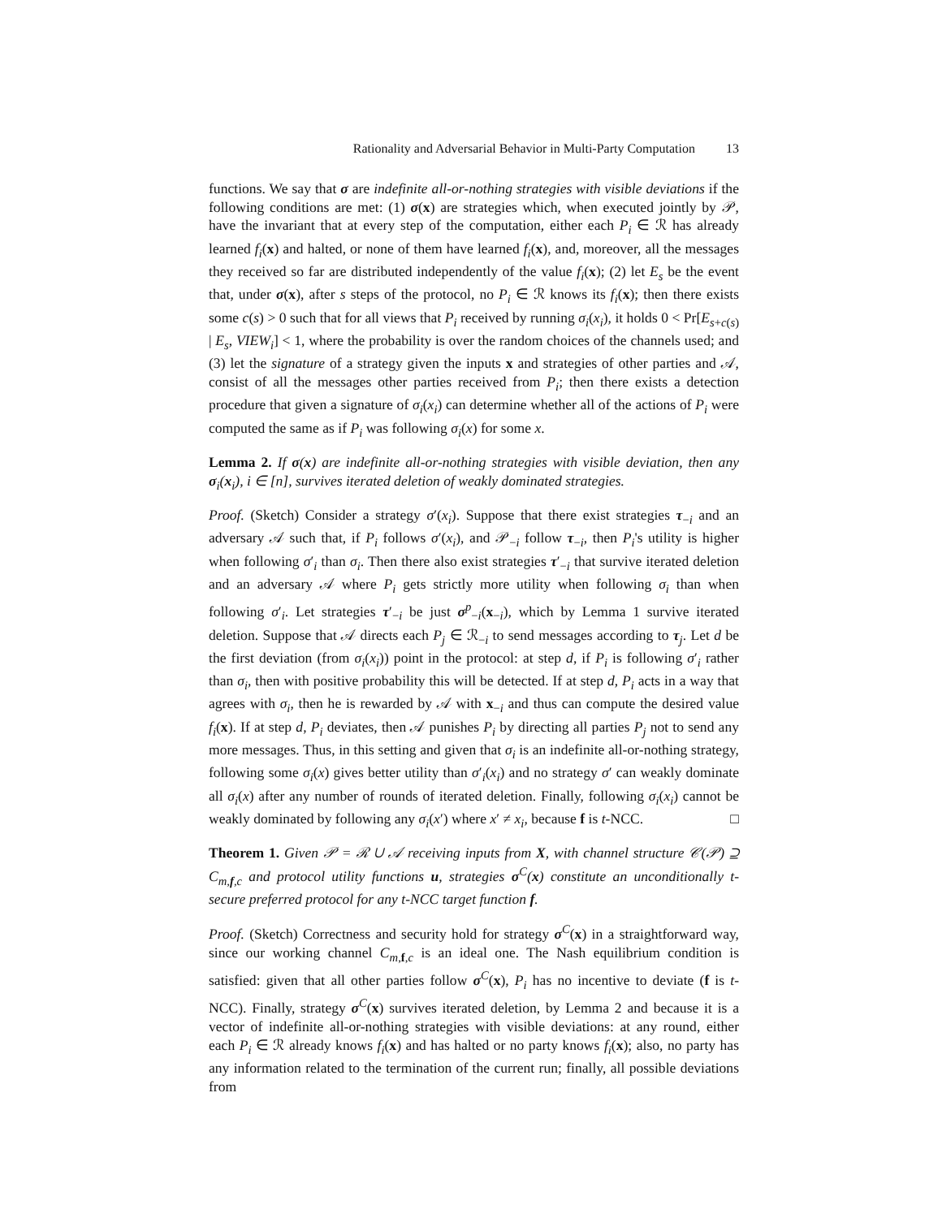Rationality and Adversarial Behavior in Multi-Party Computation 13
functions. We say that σ are indefinite all-or-nothing strategies with visible deviations if the following conditions are met: (1) σ(x) are strategies which, when executed jointly by 𝒫, have the invariant that at every step of the computation, either each P<sub>i</sub> ∈ ℛ has already learned f<sub>i</sub>(x) and halted, or none of them have learned f<sub>i</sub>(x), and, moreover, all the messages they received so far are distributed independently of the value f<sub>i</sub>(x); (2) let E<sub>s</sub> be the event that, under σ(x), after s steps of the protocol, no P<sub>i</sub> ∈ ℛ knows its f<sub>i</sub>(x); then there exists some c(s) > 0 such that for all views that P<sub>i</sub> received by running σ<sub>i</sub>(x<sub>i</sub>), it holds 0 < Pr[E<sub>s+c(s)</sub> | E<sub>s</sub>, VIEW<sub>i</sub>] < 1, where the probability is over the random choices of the channels used; and (3) let the signature of a strategy given the inputs x and strategies of other parties and 𝒜, consist of all the messages other parties received from P<sub>i</sub>; then there exists a detection procedure that given a signature of σ<sub>i</sub>(x<sub>i</sub>) can determine whether all of the actions of P<sub>i</sub> were computed the same as if P<sub>i</sub> was following σ<sub>i</sub>(x) for some x.
Lemma 2. If σ(x) are indefinite all-or-nothing strategies with visible deviation, then any σ<sub>i</sub>(x<sub>i</sub>), i ∈ [n], survives iterated deletion of weakly dominated strategies.
Proof. (Sketch) Consider a strategy σ′(x<sub>i</sub>). Suppose that there exist strategies τ<sub>−i</sub> and an adversary 𝒜 such that, if P<sub>i</sub> follows σ′(x<sub>i</sub>), and 𝒫<sub>−i</sub> follow τ<sub>−i</sub>, then P<sub>i</sub>'s utility is higher when following σ′<sub>i</sub> than σ<sub>i</sub>. Then there also exist strategies τ′<sub>−i</sub> that survive iterated deletion and an adversary 𝒜 where P<sub>i</sub> gets strictly more utility when following σ<sub>i</sub> than when following σ′<sub>i</sub>. Let strategies τ′<sub>−i</sub> be just σ<sup>p</sup><sub>−i</sub>(x<sub>−i</sub>), which by Lemma 1 survive iterated deletion. Suppose that 𝒜 directs each P<sub>j</sub> ∈ ℛ<sub>−i</sub> to send messages according to τ<sub>j</sub>. Let d be the first deviation (from σ<sub>i</sub>(x<sub>i</sub>)) point in the protocol: at step d, if P<sub>i</sub> is following σ′<sub>i</sub> rather than σ<sub>i</sub>, then with positive probability this will be detected. If at step d, P<sub>i</sub> acts in a way that agrees with σ<sub>i</sub>, then he is rewarded by 𝒜 with x<sub>−i</sub> and thus can compute the desired value f<sub>i</sub>(x). If at step d, P<sub>i</sub> deviates, then 𝒜 punishes P<sub>i</sub> by directing all parties P<sub>j</sub> not to send any more messages. Thus, in this setting and given that σ<sub>i</sub> is an indefinite all-or-nothing strategy, following some σ<sub>i</sub>(x) gives better utility than σ′<sub>i</sub>(x<sub>i</sub>) and no strategy σ′ can weakly dominate all σ<sub>i</sub>(x) after any number of rounds of iterated deletion. Finally, following σ<sub>i</sub>(x<sub>i</sub>) cannot be weakly dominated by following any σ<sub>i</sub>(x′) where x′ ≠ x<sub>i</sub>, because f is t-NCC. □
Theorem 1. Given 𝒫 = ℛ ∪ 𝒜 receiving inputs from X, with channel structure 𝒞(𝒫) ⊇ C<sub>m,f,c</sub> and protocol utility functions u, strategies σ<sup>C</sup>(x) constitute an unconditionally t-secure preferred protocol for any t-NCC target function f.
Proof. (Sketch) Correctness and security hold for strategy σ<sup>C</sup>(x) in a straightforward way, since our working channel C<sub>m,f,c</sub> is an ideal one. The Nash equilibrium condition is satisfied: given that all other parties follow σ<sup>C</sup>(x), P<sub>i</sub> has no incentive to deviate (f is t-NCC). Finally, strategy σ<sup>C</sup>(x) survives iterated deletion, by Lemma 2 and because it is a vector of indefinite all-or-nothing strategies with visible deviations: at any round, either each P<sub>i</sub> ∈ ℛ already knows f<sub>i</sub>(x) and has halted or no party knows f<sub>i</sub>(x); also, no party has any information related to the termination of the current run; finally, all possible deviations from